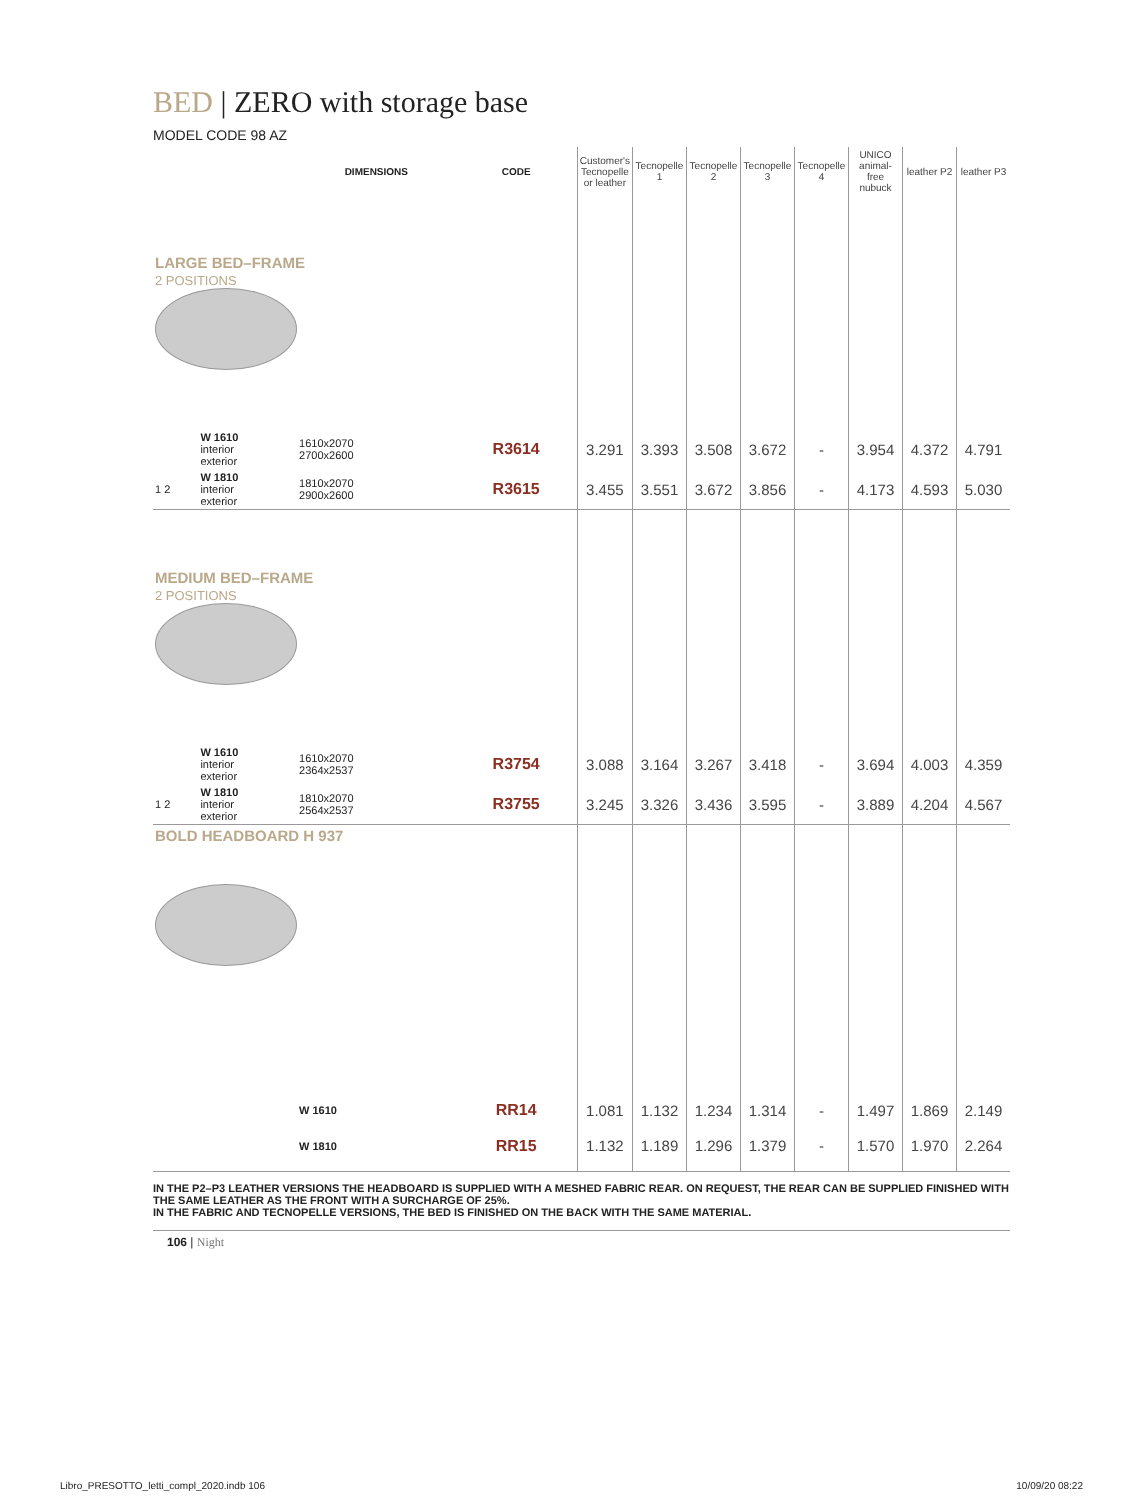BED | ZERO with storage base
MODEL CODE 98 AZ
| | | DIMENSIONS | CODE | Customer's Tecnopelle or leather | Tecnopelle 1 | Tecnopelle 2 | Tecnopelle 3 | Tecnopelle 4 | UNICO animal-free nubuck | leather P2 | leather P3 |
| --- | --- | --- | --- | --- | --- | --- | --- | --- | --- | --- | --- |
| LARGE BED–FRAME 2 POSITIONS | | | | | | | | | | | |
| | W 1610 interior exterior | 1610x2070 2700x2600 | R3614 | 3.291 | 3.393 | 3.508 | 3.672 | - | 3.954 | 4.372 | 4.791 |
| 1 2 | W 1810 interior exterior | 1810x2070 2900x2600 | R3615 | 3.455 | 3.551 | 3.672 | 3.856 | - | 4.173 | 4.593 | 5.030 |
| MEDIUM BED–FRAME 2 POSITIONS | | | | | | | | | | | |
| | W 1610 interior exterior | 1610x2070 2364x2537 | R3754 | 3.088 | 3.164 | 3.267 | 3.418 | - | 3.694 | 4.003 | 4.359 |
| 1 2 | W 1810 interior exterior | 1810x2070 2564x2537 | R3755 | 3.245 | 3.326 | 3.436 | 3.595 | - | 3.889 | 4.204 | 4.567 |
| BOLD HEADBOARD H 937 | | | | | | | | | | | |
| | | W 1610 | RR14 | 1.081 | 1.132 | 1.234 | 1.314 | - | 1.497 | 1.869 | 2.149 |
| | | W 1810 | RR15 | 1.132 | 1.189 | 1.296 | 1.379 | - | 1.570 | 1.970 | 2.264 |
IN THE P2–P3 LEATHER VERSIONS THE HEADBOARD IS SUPPLIED WITH A MESHED FABRIC REAR. ON REQUEST, THE REAR CAN BE SUPPLIED FINISHED WITH THE SAME LEATHER AS THE FRONT WITH A SURCHARGE OF 25%.
IN THE FABRIC AND TECNOPELLE VERSIONS, THE BED IS FINISHED ON THE BACK WITH THE SAME MATERIAL.
106 | Night
Libro_PRESOTTO_letti_compl_2020.indb 106
10/09/20 08:22